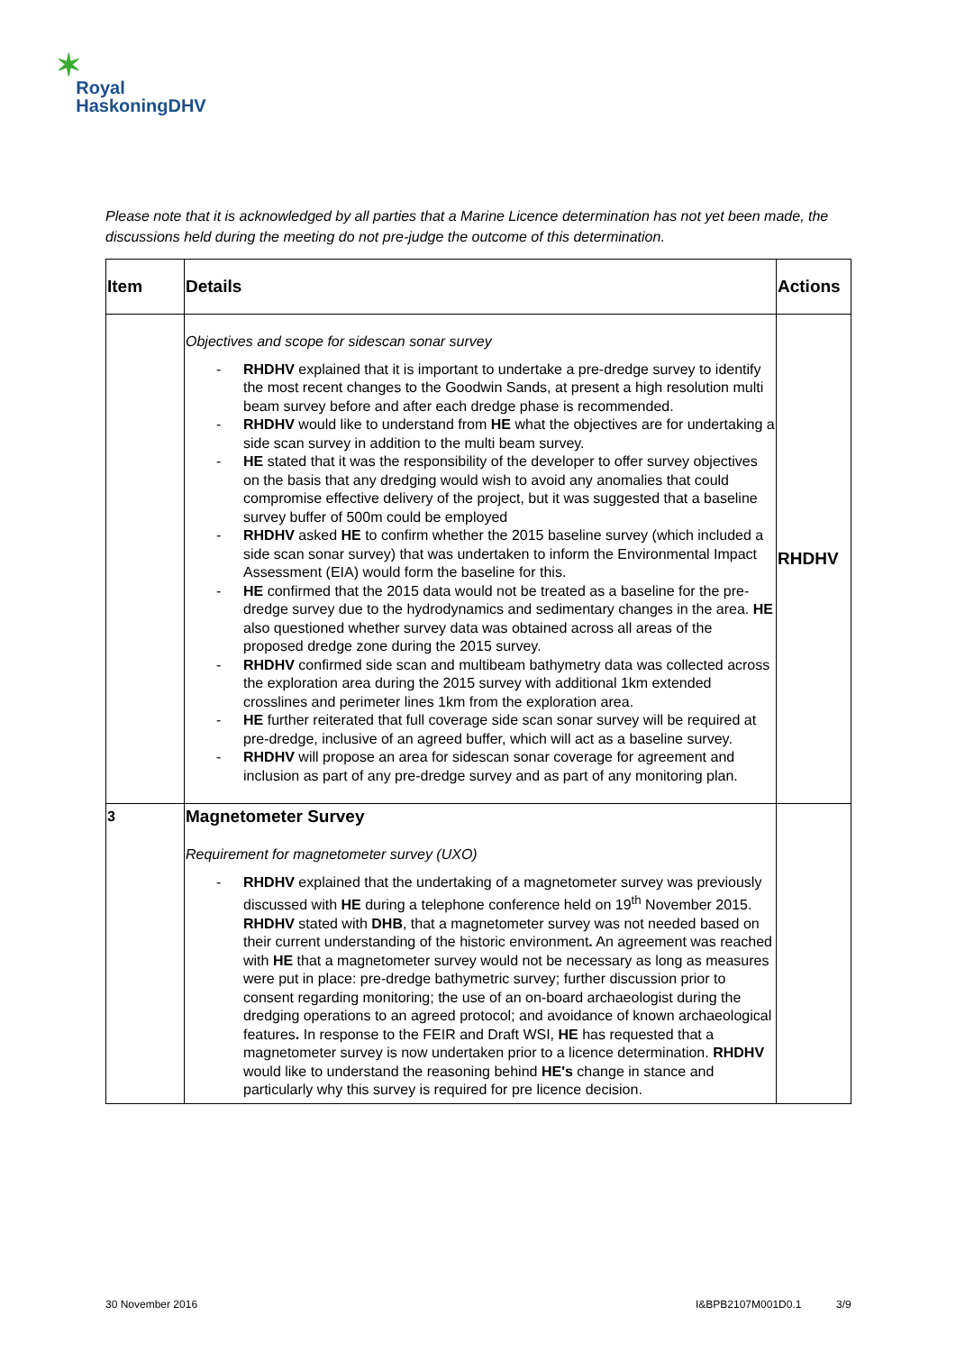✶
Royal
HaskoningDHV
Please note that it is acknowledged by all parties that a Marine Licence determination has not yet been made, the discussions held during the meeting do not pre-judge the outcome of this determination.
| Item | Details | Actions |
| --- | --- | --- |
| | Objectives and scope for sidescan sonar survey - RHDHV explained that it is important to undertake a pre-dredge survey to identify the most recent changes to the Goodwin Sands, at present a high resolution multi beam survey before and after each dredge phase is recommended. - RHDHV would like to understand from HE what the objectives are for undertaking a side scan survey in addition to the multi beam survey. - HE stated that it was the responsibility of the developer to offer survey objectives on the basis that any dredging would wish to avoid any anomalies that could compromise effective delivery of the project, but it was suggested that a baseline survey buffer of 500m could be employed - RHDHV asked HE to confirm whether the 2015 baseline survey (which included a side scan sonar survey) that was undertaken to inform the Environmental Impact Assessment (EIA) would form the baseline for this. - HE confirmed that the 2015 data would not be treated as a baseline for the pre-dredge survey due to the hydrodynamics and sedimentary changes in the area. HE also questioned whether survey data was obtained across all areas of the proposed dredge zone during the 2015 survey. - RHDHV confirmed side scan and multibeam bathymetry data was collected across the exploration area during the 2015 survey with additional 1km extended crosslines and perimeter lines 1km from the exploration area. - HE further reiterated that full coverage side scan sonar survey will be required at pre-dredge, inclusive of an agreed buffer, which will act as a baseline survey. - RHDHV will propose an area for sidescan sonar coverage for agreement and inclusion as part of any pre-dredge survey and as part of any monitoring plan. | RHDHV |
| 3 | Magnetometer Survey Requirement for magnetometer survey (UXO) - RHDHV explained that the undertaking of a magnetometer survey was previously discussed with HE during a telephone conference held on 19<sup>th</sup> November 2015. RHDHV stated with DHB , that a magnetometer survey was not needed based on their current understanding of the historic environment . An agreement was reached with HE that a magnetometer survey would not be necessary as long as measures were put in place: pre-dredge bathymetric survey; further discussion prior to consent regarding monitoring; the use of an on-board archaeologist during the dredging operations to an agreed protocol; and avoidance of known archaeological features . In response to the FEIR and Draft WSI, HE has requested that a magnetometer survey is now undertaken prior to a licence determination. RHDHV would like to understand the reasoning behind HE's change in stance and particularly why this survey is required for pre licence decision. | |
30 November 2016 I&BPB2107M001D0.1 3/9